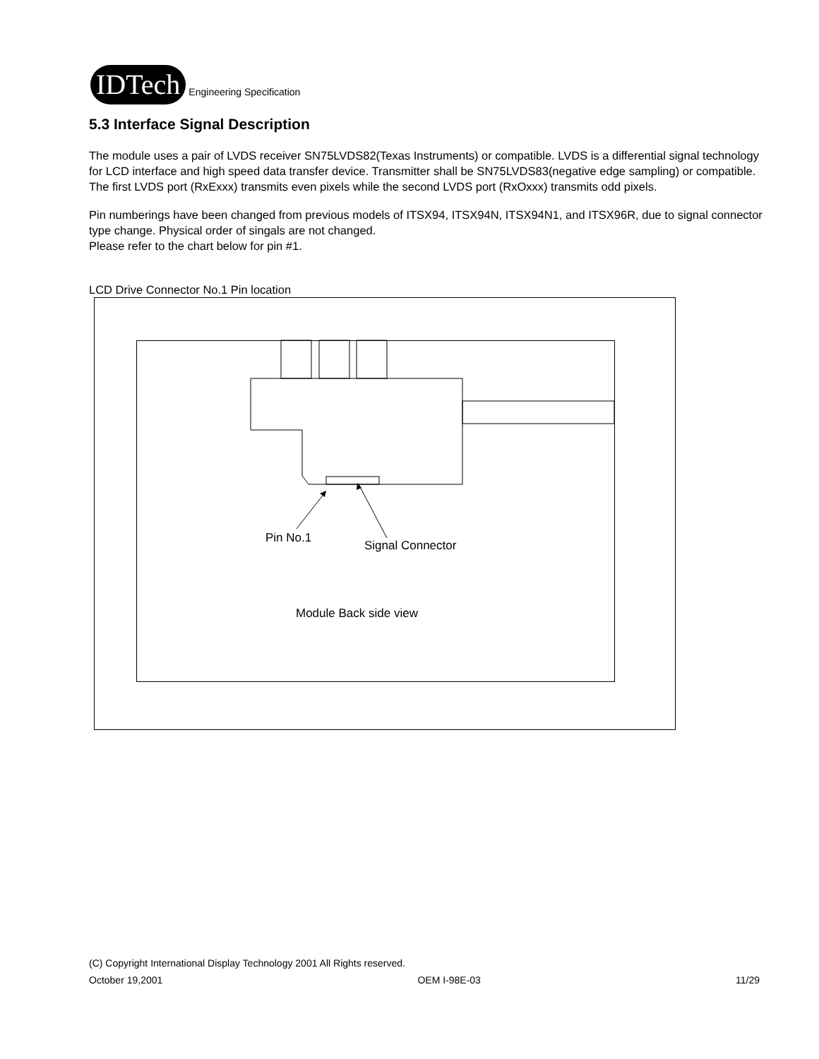IDTech
Engineering Specification
5.3 Interface Signal Description
The module uses a pair of LVDS receiver SN75LVDS82(Texas Instruments) or compatible. LVDS is a differential signal technology for LCD interface and high speed data transfer device. Transmitter shall be SN75LVDS83(negative edge sampling) or compatible.
The first LVDS port (RxExxx) transmits even pixels while the second LVDS port (RxOxxx) transmits odd pixels.
Pin numberings have been changed from previous models of ITSX94, ITSX94N, ITSX94N1, and ITSX96R, due to signal connector type change. Physical order of singals are not changed.
Please refer to the chart below for pin #1.
LCD Drive Connector No.1 Pin location
Pin No.1
Signal Connector
Module Back side view
(C) Copyright International Display Technology 2001 All Rights reserved.
October 19,2001 OEM I-98E-03 11/29